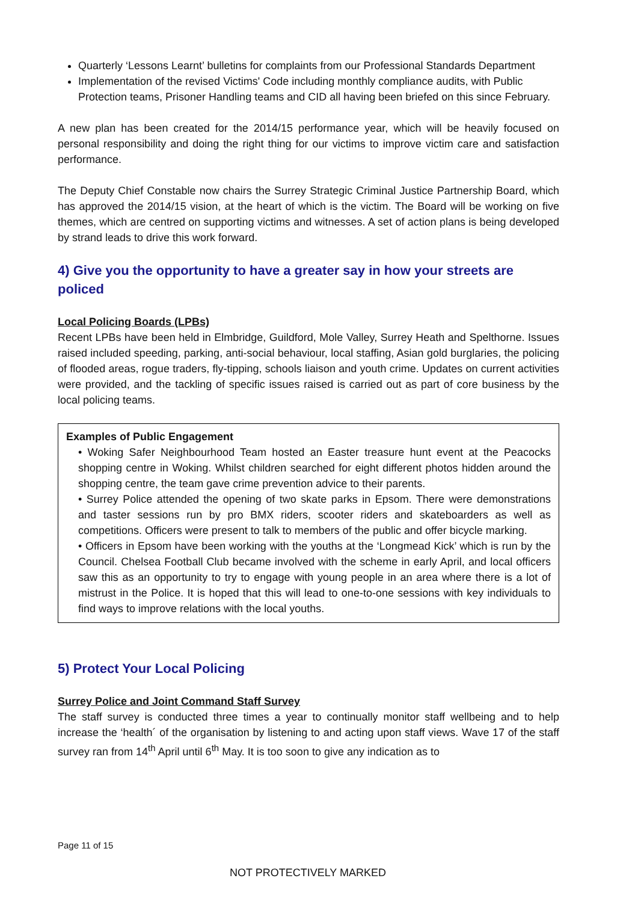Quarterly ‘Lessons Learnt’ bulletins for complaints from our Professional Standards Department
Implementation of the revised Victims' Code including monthly compliance audits, with Public Protection teams, Prisoner Handling teams and CID all having been briefed on this since February.
A new plan has been created for the 2014/15 performance year, which will be heavily focused on personal responsibility and doing the right thing for our victims to improve victim care and satisfaction performance.
The Deputy Chief Constable now chairs the Surrey Strategic Criminal Justice Partnership Board, which has approved the 2014/15 vision, at the heart of which is the victim. The Board will be working on five themes, which are centred on supporting victims and witnesses. A set of action plans is being developed by strand leads to drive this work forward.
4) Give you the opportunity to have a greater say in how your streets are policed
Local Policing Boards (LPBs)
Recent LPBs have been held in Elmbridge, Guildford, Mole Valley, Surrey Heath and Spelthorne. Issues raised included speeding, parking, anti-social behaviour, local staffing, Asian gold burglaries, the policing of flooded areas, rogue traders, fly-tipping, schools liaison and youth crime. Updates on current activities were provided, and the tackling of specific issues raised is carried out as part of core business by the local policing teams.
Examples of Public Engagement
• Woking Safer Neighbourhood Team hosted an Easter treasure hunt event at the Peacocks shopping centre in Woking. Whilst children searched for eight different photos hidden around the shopping centre, the team gave crime prevention advice to their parents.
• Surrey Police attended the opening of two skate parks in Epsom. There were demonstrations and taster sessions run by pro BMX riders, scooter riders and skateboarders as well as competitions. Officers were present to talk to members of the public and offer bicycle marking.
• Officers in Epsom have been working with the youths at the ‘Longmead Kick’ which is run by the Council. Chelsea Football Club became involved with the scheme in early April, and local officers saw this as an opportunity to try to engage with young people in an area where there is a lot of mistrust in the Police. It is hoped that this will lead to one-to-one sessions with key individuals to find ways to improve relations with the local youths.
5) Protect Your Local Policing
Surrey Police and Joint Command Staff Survey
The staff survey is conducted three times a year to continually monitor staff wellbeing and to help increase the ‘health´ of the organisation by listening to and acting upon staff views. Wave 17 of the staff survey ran from 14<sup>th</sup> April until 6<sup>th</sup> May. It is too soon to give any indication as to
Page 11 of 15
NOT PROTECTIVELY MARKED